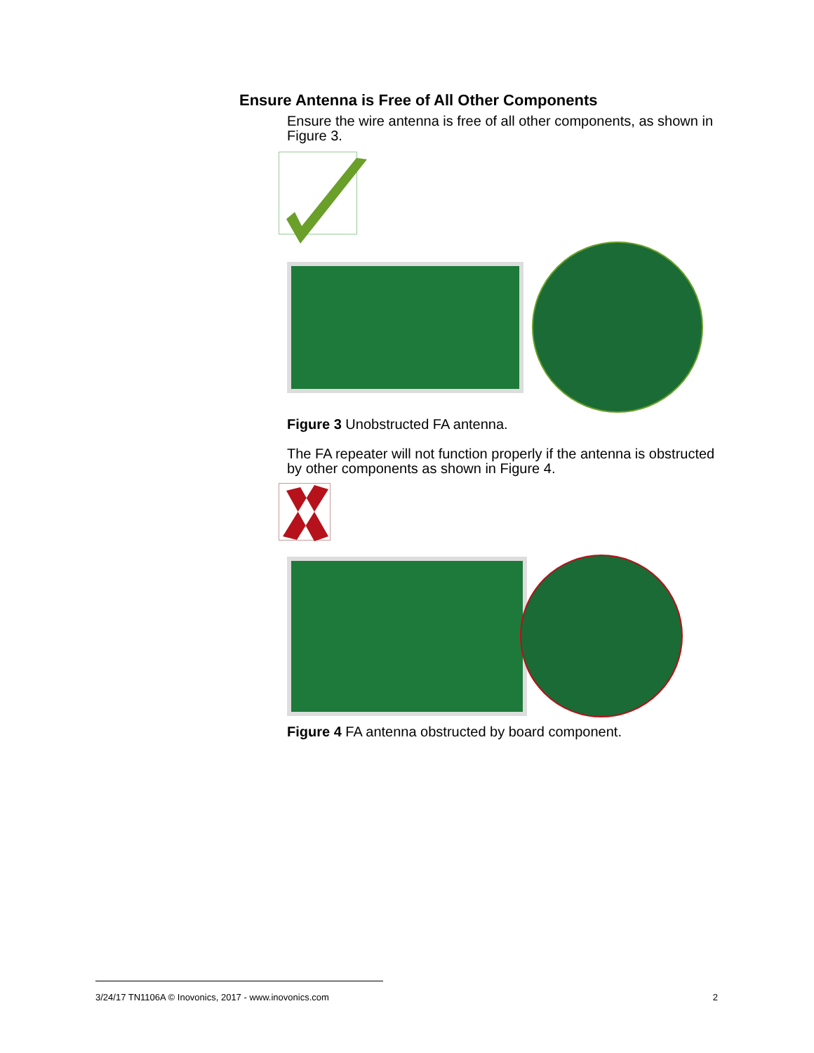Ensure Antenna is Free of All Other Components
Ensure the wire antenna is free of all other components, as shown in Figure 3.
Figure 3 Unobstructed FA antenna.
The FA repeater will not function properly if the antenna is obstructed by other components as shown in Figure 4.
Figure 4 FA antenna obstructed by board component.
3/24/17 TN1106A © Inovonics, 2017 - www.inovonics.com 2